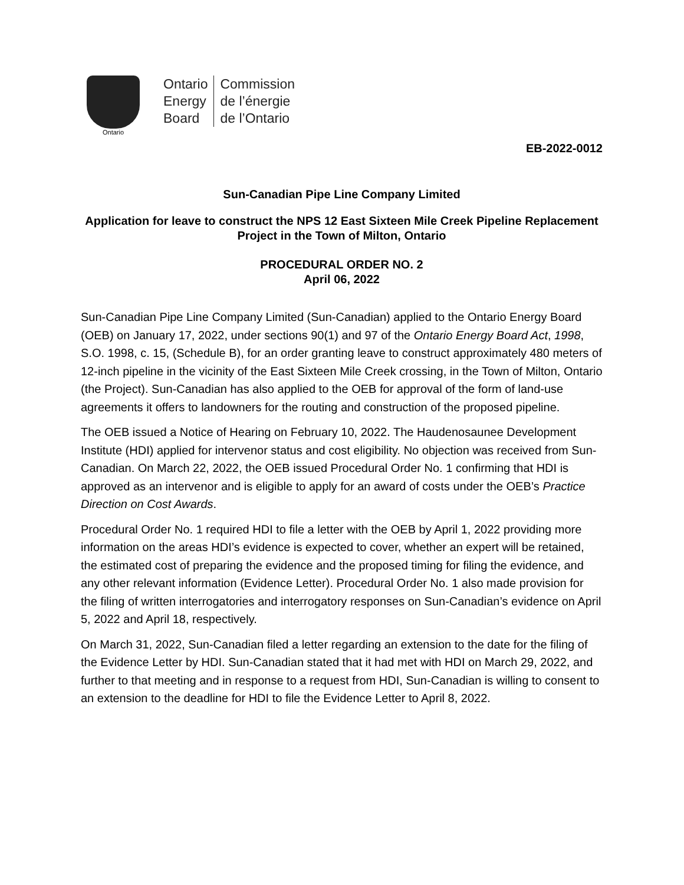Ontario
Ontario
Energy
Board
Commission
de l’énergie
de l’Ontario
EB-2022-0012
Sun-Canadian Pipe Line Company Limited
Application for leave to construct the NPS 12 East Sixteen Mile Creek Pipeline Replacement Project in the Town of Milton, Ontario
PROCEDURAL ORDER NO. 2
April 06, 2022
Sun-Canadian Pipe Line Company Limited (Sun-Canadian) applied to the Ontario Energy Board (OEB) on January 17, 2022, under sections 90(1) and 97 of the Ontario Energy Board Act, 1998, S.O. 1998, c. 15, (Schedule B), for an order granting leave to construct approximately 480 meters of 12-inch pipeline in the vicinity of the East Sixteen Mile Creek crossing, in the Town of Milton, Ontario (the Project). Sun-Canadian has also applied to the OEB for approval of the form of land-use agreements it offers to landowners for the routing and construction of the proposed pipeline.
The OEB issued a Notice of Hearing on February 10, 2022. The Haudenosaunee Development Institute (HDI) applied for intervenor status and cost eligibility. No objection was received from Sun-Canadian. On March 22, 2022, the OEB issued Procedural Order No. 1 confirming that HDI is approved as an intervenor and is eligible to apply for an award of costs under the OEB’s Practice Direction on Cost Awards.
Procedural Order No. 1 required HDI to file a letter with the OEB by April 1, 2022 providing more information on the areas HDI’s evidence is expected to cover, whether an expert will be retained, the estimated cost of preparing the evidence and the proposed timing for filing the evidence, and any other relevant information (Evidence Letter). Procedural Order No. 1 also made provision for the filing of written interrogatories and interrogatory responses on Sun-Canadian’s evidence on April 5, 2022 and April 18, respectively.
On March 31, 2022, Sun-Canadian filed a letter regarding an extension to the date for the filing of the Evidence Letter by HDI. Sun-Canadian stated that it had met with HDI on March 29, 2022, and further to that meeting and in response to a request from HDI, Sun-Canadian is willing to consent to an extension to the deadline for HDI to file the Evidence Letter to April 8, 2022.